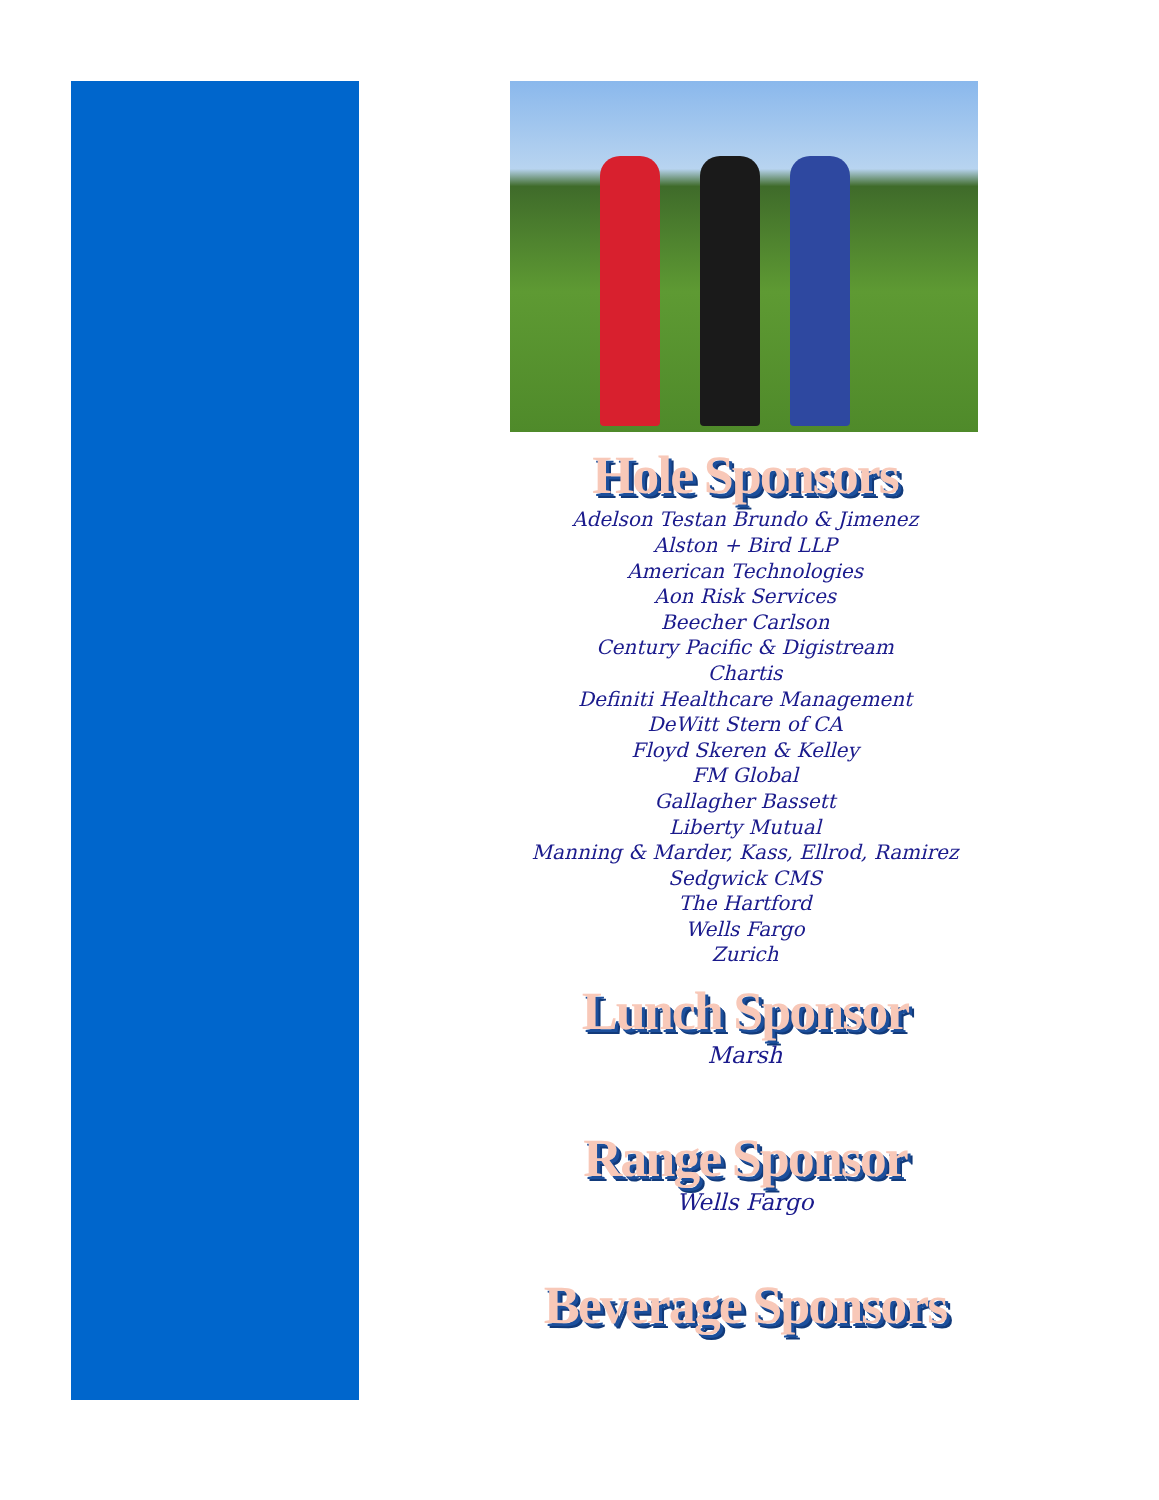Hole Sponsors
Adelson Testan Brundo & Jimenez
Alston + Bird LLP
American Technologies
Aon Risk Services
Beecher Carlson
Century Pacific & Digistream
Chartis
Definiti Healthcare Management
DeWitt Stern of CA
Floyd Skeren & Kelley
FM Global
Gallagher Bassett
Liberty Mutual
Manning & Marder, Kass, Ellrod, Ramirez
Sedgwick CMS
The Hartford
Wells Fargo
Zurich
Lunch Sponsor
Marsh
Range Sponsor
Wells Fargo
Beverage Sponsors